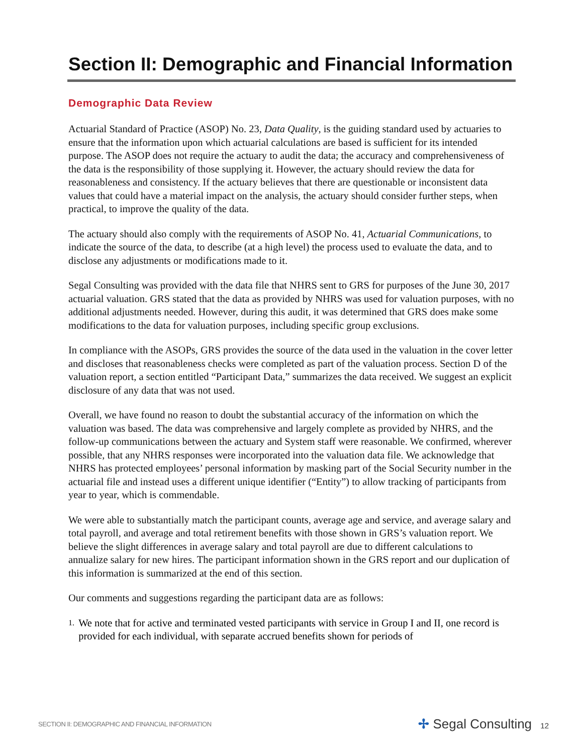Section II: Demographic and Financial Information
Demographic Data Review
Actuarial Standard of Practice (ASOP) No. 23, Data Quality, is the guiding standard used by actuaries to ensure that the information upon which actuarial calculations are based is sufficient for its intended purpose. The ASOP does not require the actuary to audit the data; the accuracy and comprehensiveness of the data is the responsibility of those supplying it. However, the actuary should review the data for reasonableness and consistency. If the actuary believes that there are questionable or inconsistent data values that could have a material impact on the analysis, the actuary should consider further steps, when practical, to improve the quality of the data.
The actuary should also comply with the requirements of ASOP No. 41, Actuarial Communications, to indicate the source of the data, to describe (at a high level) the process used to evaluate the data, and to disclose any adjustments or modifications made to it.
Segal Consulting was provided with the data file that NHRS sent to GRS for purposes of the June 30, 2017 actuarial valuation. GRS stated that the data as provided by NHRS was used for valuation purposes, with no additional adjustments needed. However, during this audit, it was determined that GRS does make some modifications to the data for valuation purposes, including specific group exclusions.
In compliance with the ASOPs, GRS provides the source of the data used in the valuation in the cover letter and discloses that reasonableness checks were completed as part of the valuation process. Section D of the valuation report, a section entitled “Participant Data,” summarizes the data received. We suggest an explicit disclosure of any data that was not used.
Overall, we have found no reason to doubt the substantial accuracy of the information on which the valuation was based. The data was comprehensive and largely complete as provided by NHRS, and the follow-up communications between the actuary and System staff were reasonable. We confirmed, wherever possible, that any NHRS responses were incorporated into the valuation data file. We acknowledge that NHRS has protected employees’ personal information by masking part of the Social Security number in the actuarial file and instead uses a different unique identifier (“Entity”) to allow tracking of participants from year to year, which is commendable.
We were able to substantially match the participant counts, average age and service, and average salary and total payroll, and average and total retirement benefits with those shown in GRS’s valuation report. We believe the slight differences in average salary and total payroll are due to different calculations to annualize salary for new hires. The participant information shown in the GRS report and our duplication of this information is summarized at the end of this section.
Our comments and suggestions regarding the participant data are as follows:
1.
We note that for active and terminated vested participants with service in Group I and II, one record is provided for each individual, with separate accrued benefits shown for periods of
SECTION II: DEMOGRAPHIC AND FINANCIAL INFORMATION
✢ Segal Consulting 12